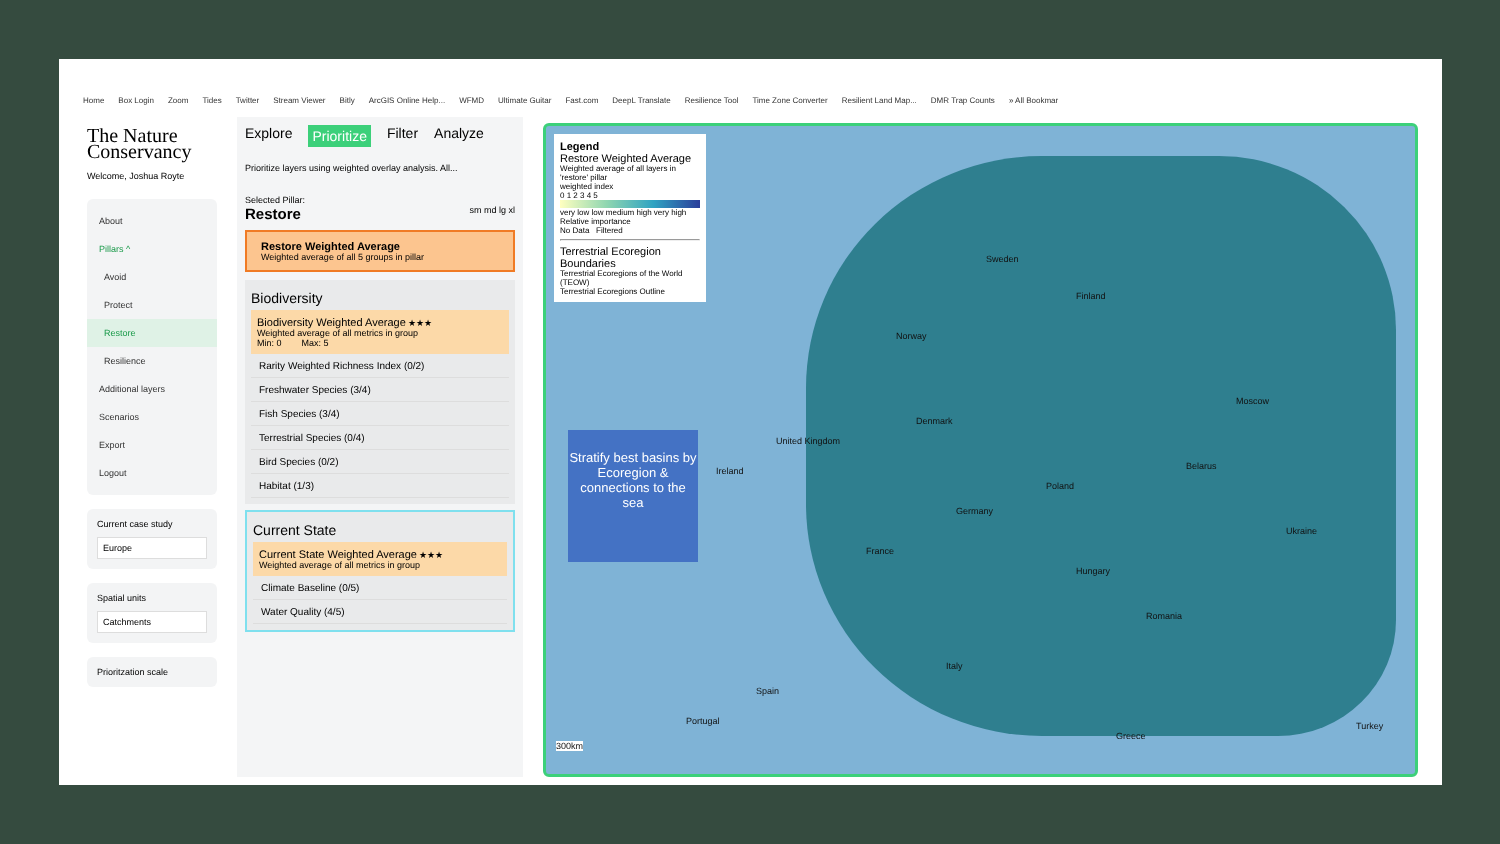Home Box Login Zoom Tides Twitter Stream Viewer Bitly ArcGIS Online Help... WFMD Ultimate Guitar Fast.com DeepL Translate Resilience Tool Time Zone Converter Resilient Land Map... DMR Trap Counts » All Bookmar
The Nature
Conservancy
Welcome, Joshua Royte
About
Pillars ^
Avoid
Protect
Restore
Resilience
Additional layers
Scenarios
Export
Logout
Current case study
Europe
Spatial units
Catchments
Prioritzation scale
Explore Prioritize Filter Analyze
Prioritize layers using weighted overlay analysis. All...
Selected Pillar:
Restore sm md lg xl
Restore Weighted Average
Weighted average of all 5 groups in pillar
Biodiversity
Biodiversity Weighted Average ★★★
Weighted average of all metrics in group
Min: 0 Max: 5
Rarity Weighted Richness Index (0/2)
Freshwater Species (3/4)
Fish Species (3/4)
Terrestrial Species (0/4)
Bird Species (0/2)
Habitat (1/3)
Current State
Current State Weighted Average ★★★
Weighted average of all metrics in group
Climate Baseline (0/5)
Water Quality (4/5)
Legend
Restore Weighted Average
Weighted average of all layers in 'restore' pillar
weighted index
0 1 2 3 4 5
very low low medium high very high
Relative importance
No Data Filtered
Terrestrial Ecoregion Boundaries
Terrestrial Ecoregions of the World (TEOW)
Terrestrial Ecoregions Outline
Stratify best basins by Ecoregion & connections to the sea
Sweden
Finland
Norway
Denmark
United Kingdom
Ireland
Poland
Germany
France
Belarus
Ukraine
Hungary
Italy
Spain
Portugal
Romania
Turkey
Greece
Moscow
300km